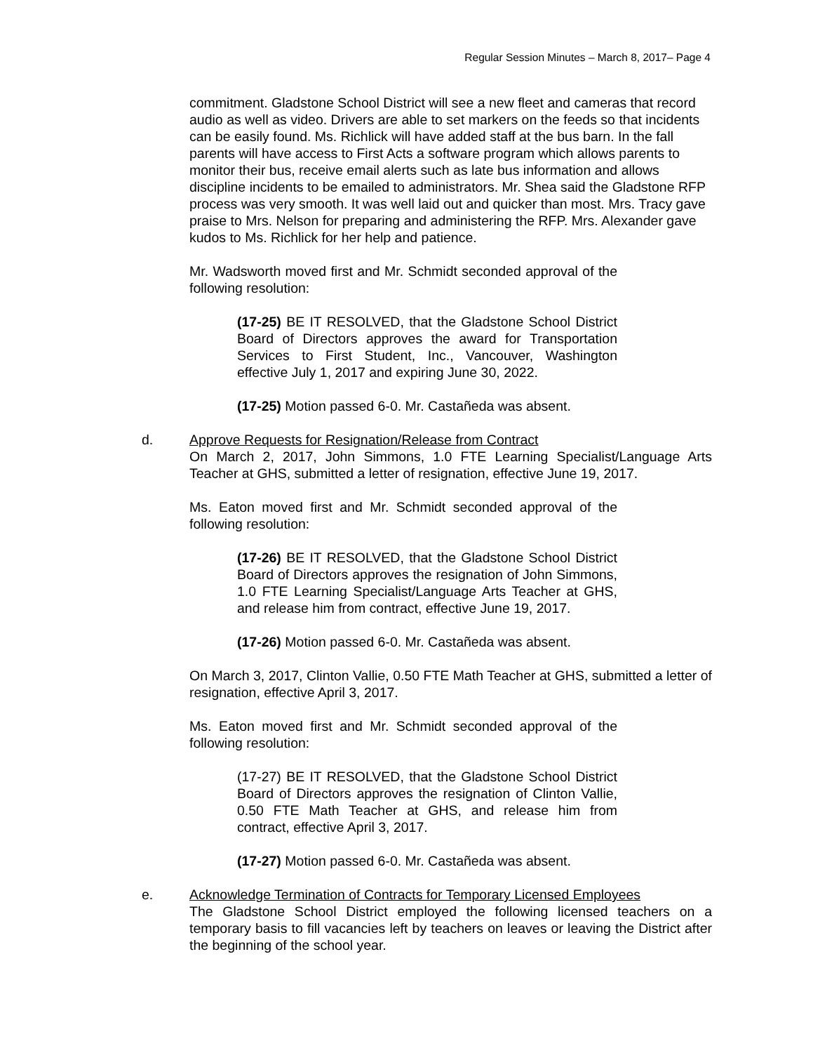Regular Session Minutes – March 8, 2017– Page 4
commitment. Gladstone School District will see a new fleet and cameras that record audio as well as video. Drivers are able to set markers on the feeds so that incidents can be easily found. Ms. Richlick will have added staff at the bus barn. In the fall parents will have access to First Acts a software program which allows parents to monitor their bus, receive email alerts such as late bus information and allows discipline incidents to be emailed to administrators. Mr. Shea said the Gladstone RFP process was very smooth. It was well laid out and quicker than most. Mrs. Tracy gave praise to Mrs. Nelson for preparing and administering the RFP. Mrs. Alexander gave kudos to Ms. Richlick for her help and patience.
Mr. Wadsworth moved first and Mr. Schmidt seconded approval of the following resolution:
(17-25) BE IT RESOLVED, that the Gladstone School District Board of Directors approves the award for Transportation Services to First Student, Inc., Vancouver, Washington effective July 1, 2017 and expiring June 30, 2022.
(17-25) Motion passed 6-0. Mr. Castañeda was absent.
d. Approve Requests for Resignation/Release from Contract
On March 2, 2017, John Simmons, 1.0 FTE Learning Specialist/Language Arts Teacher at GHS, submitted a letter of resignation, effective June 19, 2017.
Ms. Eaton moved first and Mr. Schmidt seconded approval of the following resolution:
(17-26) BE IT RESOLVED, that the Gladstone School District Board of Directors approves the resignation of John Simmons, 1.0 FTE Learning Specialist/Language Arts Teacher at GHS, and release him from contract, effective June 19, 2017.
(17-26) Motion passed 6-0. Mr. Castañeda was absent.
On March 3, 2017, Clinton Vallie, 0.50 FTE Math Teacher at GHS, submitted a letter of resignation, effective April 3, 2017.
Ms. Eaton moved first and Mr. Schmidt seconded approval of the following resolution:
(17-27) BE IT RESOLVED, that the Gladstone School District Board of Directors approves the resignation of Clinton Vallie, 0.50 FTE Math Teacher at GHS, and release him from contract, effective April 3, 2017.
(17-27) Motion passed 6-0. Mr. Castañeda was absent.
e. Acknowledge Termination of Contracts for Temporary Licensed Employees
The Gladstone School District employed the following licensed teachers on a temporary basis to fill vacancies left by teachers on leaves or leaving the District after the beginning of the school year.